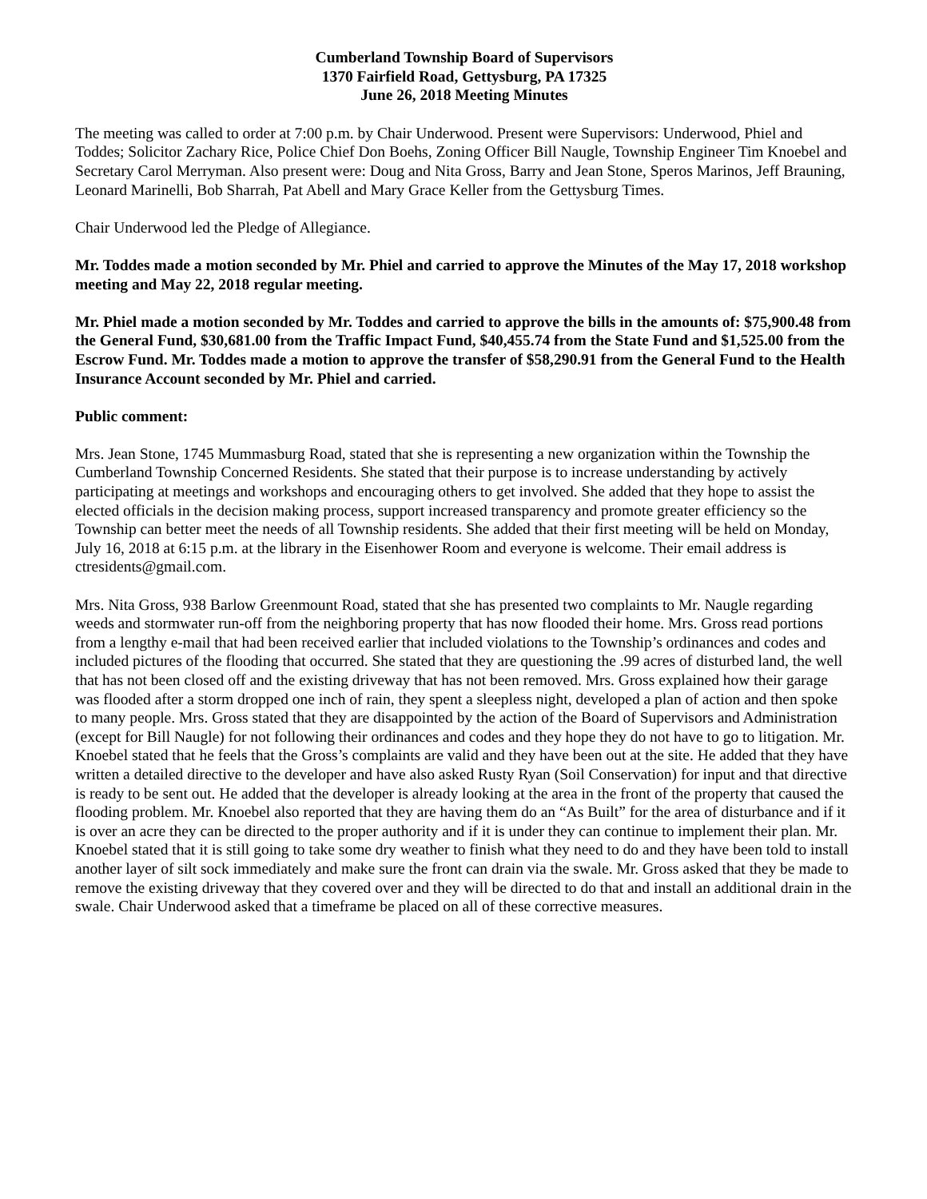Cumberland Township Board of Supervisors
1370 Fairfield Road, Gettysburg, PA 17325
June 26, 2018 Meeting Minutes
The meeting was called to order at 7:00 p.m. by Chair Underwood. Present were Supervisors: Underwood, Phiel and Toddes; Solicitor Zachary Rice, Police Chief Don Boehs, Zoning Officer Bill Naugle, Township Engineer Tim Knoebel and Secretary Carol Merryman. Also present were: Doug and Nita Gross, Barry and Jean Stone, Speros Marinos, Jeff Brauning, Leonard Marinelli, Bob Sharrah, Pat Abell and Mary Grace Keller from the Gettysburg Times.
Chair Underwood led the Pledge of Allegiance.
Mr. Toddes made a motion seconded by Mr. Phiel and carried to approve the Minutes of the May 17, 2018 workshop meeting and May 22, 2018 regular meeting.
Mr. Phiel made a motion seconded by Mr. Toddes and carried to approve the bills in the amounts of: $75,900.48 from the General Fund, $30,681.00 from the Traffic Impact Fund, $40,455.74 from the State Fund and $1,525.00 from the Escrow Fund. Mr. Toddes made a motion to approve the transfer of $58,290.91 from the General Fund to the Health Insurance Account seconded by Mr. Phiel and carried.
Public comment:
Mrs. Jean Stone, 1745 Mummasburg Road, stated that she is representing a new organization within the Township the Cumberland Township Concerned Residents. She stated that their purpose is to increase understanding by actively participating at meetings and workshops and encouraging others to get involved. She added that they hope to assist the elected officials in the decision making process, support increased transparency and promote greater efficiency so the Township can better meet the needs of all Township residents. She added that their first meeting will be held on Monday, July 16, 2018 at 6:15 p.m. at the library in the Eisenhower Room and everyone is welcome. Their email address is ctresidents@gmail.com.
Mrs. Nita Gross, 938 Barlow Greenmount Road, stated that she has presented two complaints to Mr. Naugle regarding weeds and stormwater run-off from the neighboring property that has now flooded their home. Mrs. Gross read portions from a lengthy e-mail that had been received earlier that included violations to the Township’s ordinances and codes and included pictures of the flooding that occurred. She stated that they are questioning the .99 acres of disturbed land, the well that has not been closed off and the existing driveway that has not been removed. Mrs. Gross explained how their garage was flooded after a storm dropped one inch of rain, they spent a sleepless night, developed a plan of action and then spoke to many people. Mrs. Gross stated that they are disappointed by the action of the Board of Supervisors and Administration (except for Bill Naugle) for not following their ordinances and codes and they hope they do not have to go to litigation. Mr. Knoebel stated that he feels that the Gross’s complaints are valid and they have been out at the site. He added that they have written a detailed directive to the developer and have also asked Rusty Ryan (Soil Conservation) for input and that directive is ready to be sent out. He added that the developer is already looking at the area in the front of the property that caused the flooding problem. Mr. Knoebel also reported that they are having them do an “As Built” for the area of disturbance and if it is over an acre they can be directed to the proper authority and if it is under they can continue to implement their plan. Mr. Knoebel stated that it is still going to take some dry weather to finish what they need to do and they have been told to install another layer of silt sock immediately and make sure the front can drain via the swale. Mr. Gross asked that they be made to remove the existing driveway that they covered over and they will be directed to do that and install an additional drain in the swale. Chair Underwood asked that a timeframe be placed on all of these corrective measures.